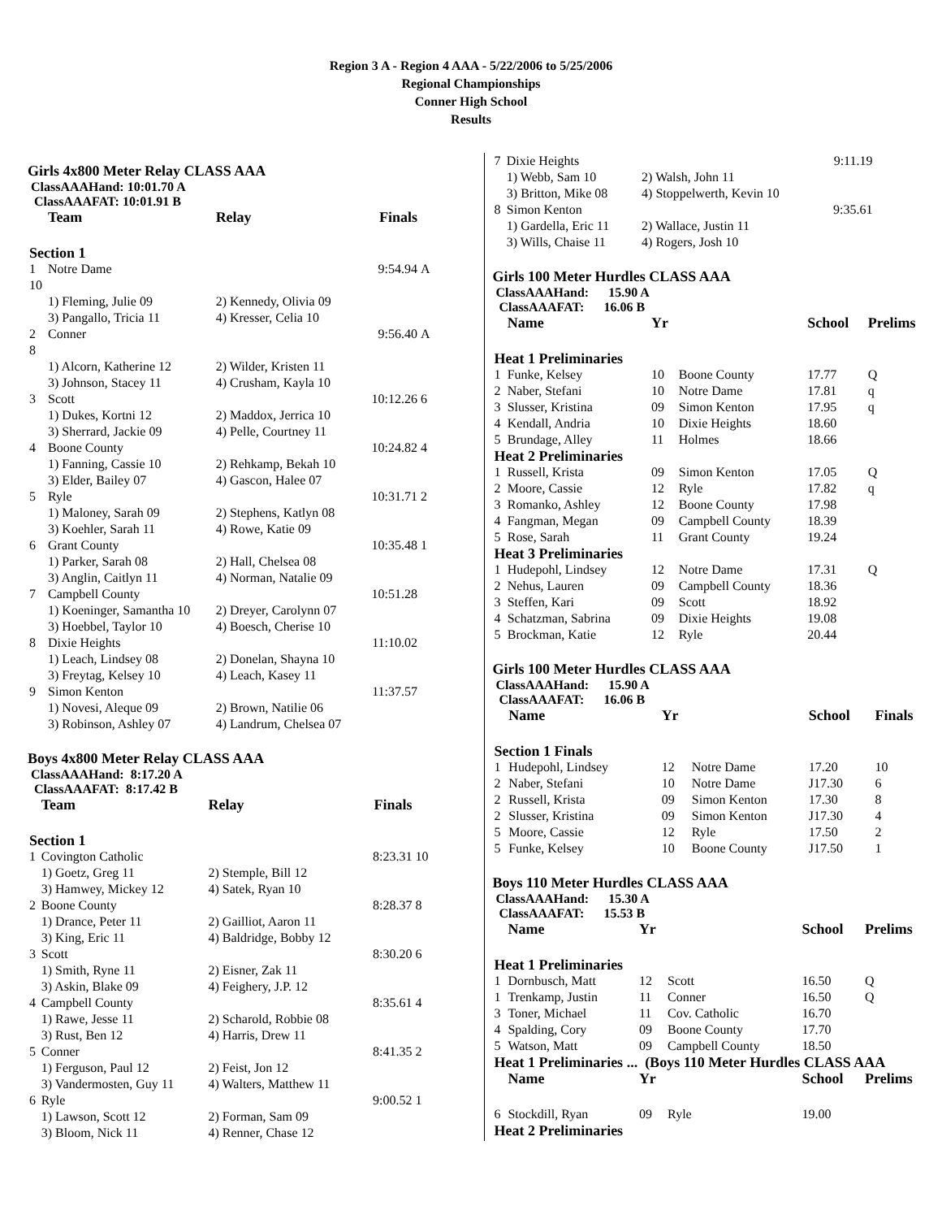Region 3 A - Region 4 AAA - 5/22/2006 to 5/25/2006
Regional Championships
Conner High School
Results
Girls 4x800 Meter Relay CLASS AAA
ClassAAAHand: 10:01.70 A
ClassAAAFAT: 10:01.91 B
| | Team | Relay | Finals | |
| --- | --- | --- | --- | --- |
| Section 1 | | | | |
| 1 | Notre Dame | | 9:54.94 | A |
| 10 | | | | |
| | 1) Fleming, Julie 09 | 2) Kennedy, Olivia 09 | | |
| | 3) Pangallo, Tricia 11 | 4) Kresser, Celia 10 | | |
| 2 | Conner | | 9:56.40 | A |
| 8 | | | | |
| | 1) Alcorn, Katherine 12 | 2) Wilder, Kristen 11 | | |
| | 3) Johnson, Stacey 11 | 4) Crusham, Kayla 10 | | |
| 3 | Scott | | 10:12.26 | 6 |
| | 1) Dukes, Kortni 12 | 2) Maddox, Jerrica 10 | | |
| | 3) Sherrard, Jackie 09 | 4) Pelle, Courtney 11 | | |
| 4 | Boone County | | 10:24.82 | 4 |
| | 1) Fanning, Cassie 10 | 2) Rehkamp, Bekah 10 | | |
| | 3) Elder, Bailey 07 | 4) Gascon, Halee 07 | | |
| 5 | Ryle | | 10:31.71 | 2 |
| | 1) Maloney, Sarah 09 | 2) Stephens, Katlyn 08 | | |
| | 3) Koehler, Sarah 11 | 4) Rowe, Katie 09 | | |
| 6 | Grant County | | 10:35.48 | 1 |
| | 1) Parker, Sarah 08 | 2) Hall, Chelsea 08 | | |
| | 3) Anglin, Caitlyn 11 | 4) Norman, Natalie 09 | | |
| 7 | Campbell County | | 10:51.28 | |
| | 1) Koeninger, Samantha 10 | 2) Dreyer, Carolynn 07 | | |
| | 3) Hoebbel, Taylor 10 | 4) Boesch, Cherise 10 | | |
| 8 | Dixie Heights | | 11:10.02 | |
| | 1) Leach, Lindsey 08 | 2) Donelan, Shayna 10 | | |
| | 3) Freytag, Kelsey 10 | 4) Leach, Kasey 11 | | |
| 9 | Simon Kenton | | 11:37.57 | |
| | 1) Novesi, Aleque 09 | 2) Brown, Natilie 06 | | |
| | 3) Robinson, Ashley 07 | 4) Landrum, Chelsea 07 | | |
Boys 4x800 Meter Relay CLASS AAA
ClassAAAHand: 8:17.20 A
ClassAAAFAT: 8:17.42 B
| | Team | Relay | Finals | |
| --- | --- | --- | --- | --- |
| Section 1 | | | | |
| 1 | Covington Catholic | | 8:23.31 | 10 |
| | 1) Goetz, Greg 11 | 2) Stemple, Bill 12 | | |
| | 3) Hamwey, Mickey 12 | 4) Satek, Ryan 10 | | |
| 2 | Boone County | | 8:28.37 | 8 |
| | 1) Drance, Peter 11 | 2) Gailliot, Aaron 11 | | |
| | 3) King, Eric 11 | 4) Baldridge, Bobby 12 | | |
| 3 | Scott | | 8:30.20 | 6 |
| | 1) Smith, Ryne 11 | 2) Eisner, Zak 11 | | |
| | 3) Askin, Blake 09 | 4) Feighery, J.P. 12 | | |
| 4 | Campbell County | | 8:35.61 | 4 |
| | 1) Rawe, Jesse 11 | 2) Scharold, Robbie 08 | | |
| | 3) Rust, Ben 12 | 4) Harris, Drew 11 | | |
| 5 | Conner | | 8:41.35 | 2 |
| | 1) Ferguson, Paul 12 | 2) Feist, Jon 12 | | |
| | 3) Vandermosten, Guy 11 | 4) Walters, Matthew 11 | | |
| 6 | Ryle | | 9:00.52 | 1 |
| | 1) Lawson, Scott 12 | 2) Forman, Sam 09 | | |
| | 3) Bloom, Nick 11 | 4) Renner, Chase 12 | | |
| 7 | Dixie Heights | | 9:11.19 |
| | 1) Webb, Sam 10 | 2) Walsh, John 11 | |
| | 3) Britton, Mike 08 | 4) Stoppelwerth, Kevin 10 | |
| 8 | Simon Kenton | | 9:35.61 |
| | 1) Gardella, Eric 11 | 2) Wallace, Justin 11 | |
| | 3) Wills, Chaise 11 | 4) Rogers, Josh 10 | |
Girls 100 Meter Hurdles CLASS AAA
ClassAAAHand: 15.90 A
ClassAAAFAT: 16.06 B
| | Name | Yr | | School | Prelims |
| --- | --- | --- | --- | --- | --- |
| Heat 1 Preliminaries | | | | | |
| 1 | Funke, Kelsey | 10 | Boone County | 17.77 | Q |
| 2 | Naber, Stefani | 10 | Notre Dame | 17.81 | q |
| 3 | Slusser, Kristina | 09 | Simon Kenton | 17.95 | q |
| 4 | Kendall, Andria | 10 | Dixie Heights | 18.60 | |
| 5 | Brundage, Alley | 11 | Holmes | 18.66 | |
| Heat 2 Preliminaries | | | | | |
| 1 | Russell, Krista | 09 | Simon Kenton | 17.05 | Q |
| 2 | Moore, Cassie | 12 | Ryle | 17.82 | q |
| 3 | Romanko, Ashley | 12 | Boone County | 17.98 | |
| 4 | Fangman, Megan | 09 | Campbell County | 18.39 | |
| 5 | Rose, Sarah | 11 | Grant County | 19.24 | |
| Heat 3 Preliminaries | | | | | |
| 1 | Hudepohl, Lindsey | 12 | Notre Dame | 17.31 | Q |
| 2 | Nehus, Lauren | 09 | Campbell County | 18.36 | |
| 3 | Steffen, Kari | 09 | Scott | 18.92 | |
| 4 | Schatzman, Sabrina | 09 | Dixie Heights | 19.08 | |
| 5 | Brockman, Katie | 12 | Ryle | 20.44 | |
Girls 100 Meter Hurdles CLASS AAA
ClassAAAHand: 15.90 A
ClassAAAFAT: 16.06 B
| | Name | Yr | | School | Finals |
| --- | --- | --- | --- | --- | --- |
| Section 1 Finals | | | | | |
| 1 | Hudepohl, Lindsey | 12 | Notre Dame | 17.20 | 10 |
| 2 | Naber, Stefani | 10 | Notre Dame | J17.30 | 6 |
| 2 | Russell, Krista | 09 | Simon Kenton | 17.30 | 8 |
| 2 | Slusser, Kristina | 09 | Simon Kenton | J17.30 | 4 |
| 5 | Moore, Cassie | 12 | Ryle | 17.50 | 2 |
| 5 | Funke, Kelsey | 10 | Boone County | J17.50 | 1 |
Boys 110 Meter Hurdles CLASS AAA
ClassAAAHand: 15.30 A
ClassAAAFAT: 15.53 B
| | Name | Yr | | School | Prelims |
| --- | --- | --- | --- | --- | --- |
| Heat 1 Preliminaries | | | | | |
| 1 | Dornbusch, Matt | 12 | Scott | 16.50 | Q |
| 1 | Trenkamp, Justin | 11 | Conner | 16.50 | Q |
| 3 | Toner, Michael | 11 | Cov. Catholic | 16.70 | |
| 4 | Spalding, Cory | 09 | Boone County | 17.70 | |
| 5 | Watson, Matt | 09 | Campbell County | 18.50 | |
| Heat 1 Preliminaries ... (Boys 110 Meter Hurdles CLASS AAA | | | | | |
| | Name | Yr | | School | Prelims |
| 6 | Stockdill, Ryan | 09 | Ryle | 19.00 | |
| Heat 2 Preliminaries | | | | | |